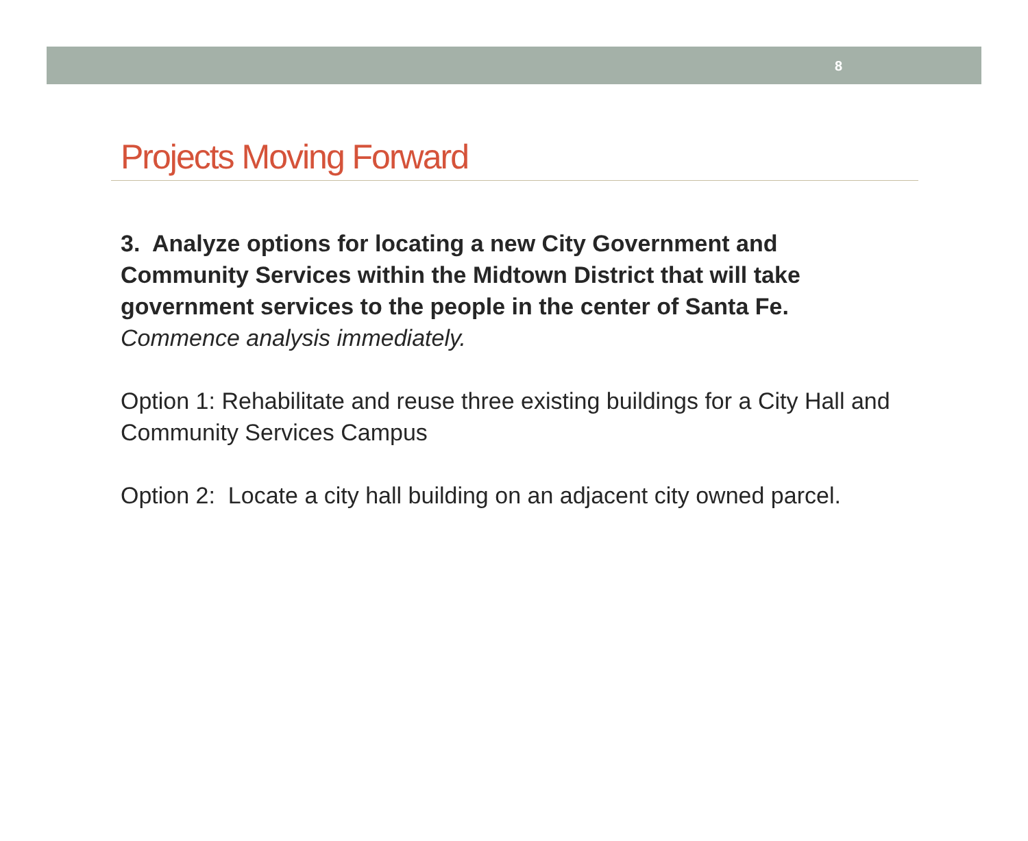8
Projects Moving Forward
3. Analyze options for locating a new City Government and Community Services within the Midtown District that will take government services to the people in the center of Santa Fe.
Commence analysis immediately.
Option 1: Rehabilitate and reuse three existing buildings for a City Hall and Community Services Campus
Option 2: Locate a city hall building on an adjacent city owned parcel.